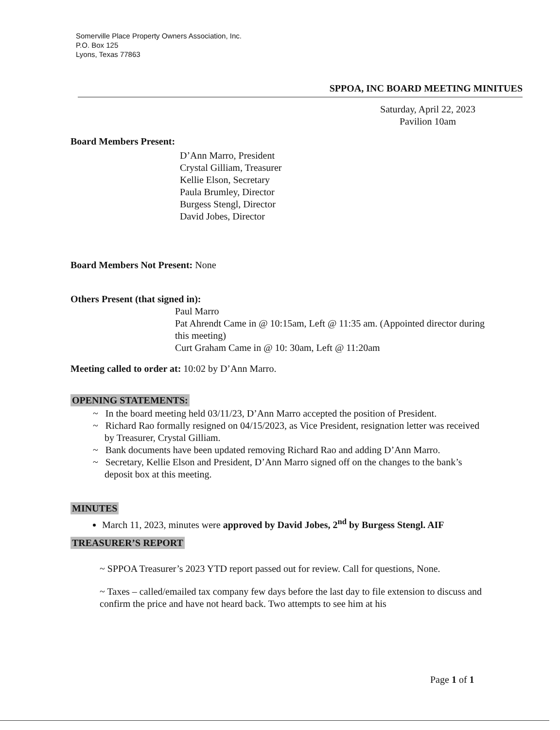Somerville Place Property Owners Association, Inc.
P.O. Box 125
Lyons, Texas 77863
SPPOA, INC BOARD MEETING MINITUES
Saturday, April 22, 2023
Pavilion 10am
Board Members Present:
D’Ann Marro, President
Crystal Gilliam, Treasurer
Kellie Elson, Secretary
Paula Brumley, Director
Burgess Stengl, Director
David Jobes, Director
Board Members Not Present: None
Others Present (that signed in):
Paul Marro
Pat Ahrendt Came in @ 10:15am, Left @ 11:35 am. (Appointed director during this meeting)
Curt Graham Came in @ 10: 30am, Left @ 11:20am
Meeting called to order at: 10:02 by D’Ann Marro.
OPENING STATEMENTS:
~ In the board meeting held 03/11/23, D’Ann Marro accepted the position of President.
~ Richard Rao formally resigned on 04/15/2023, as Vice President, resignation letter was received by Treasurer, Crystal Gilliam.
~ Bank documents have been updated removing Richard Rao and adding D’Ann Marro.
~ Secretary, Kellie Elson and President, D’Ann Marro signed off on the changes to the bank’s deposit box at this meeting.
MINUTES
March 11, 2023, minutes were approved by David Jobes, 2<sup>nd</sup> by Burgess Stengl. AIF
TREASURER’S REPORT
~ SPPOA Treasurer’s 2023 YTD report passed out for review. Call for questions, None.
~ Taxes – called/emailed tax company few days before the last day to file extension to discuss and confirm the price and have not heard back. Two attempts to see him at his
Page 1 of 1